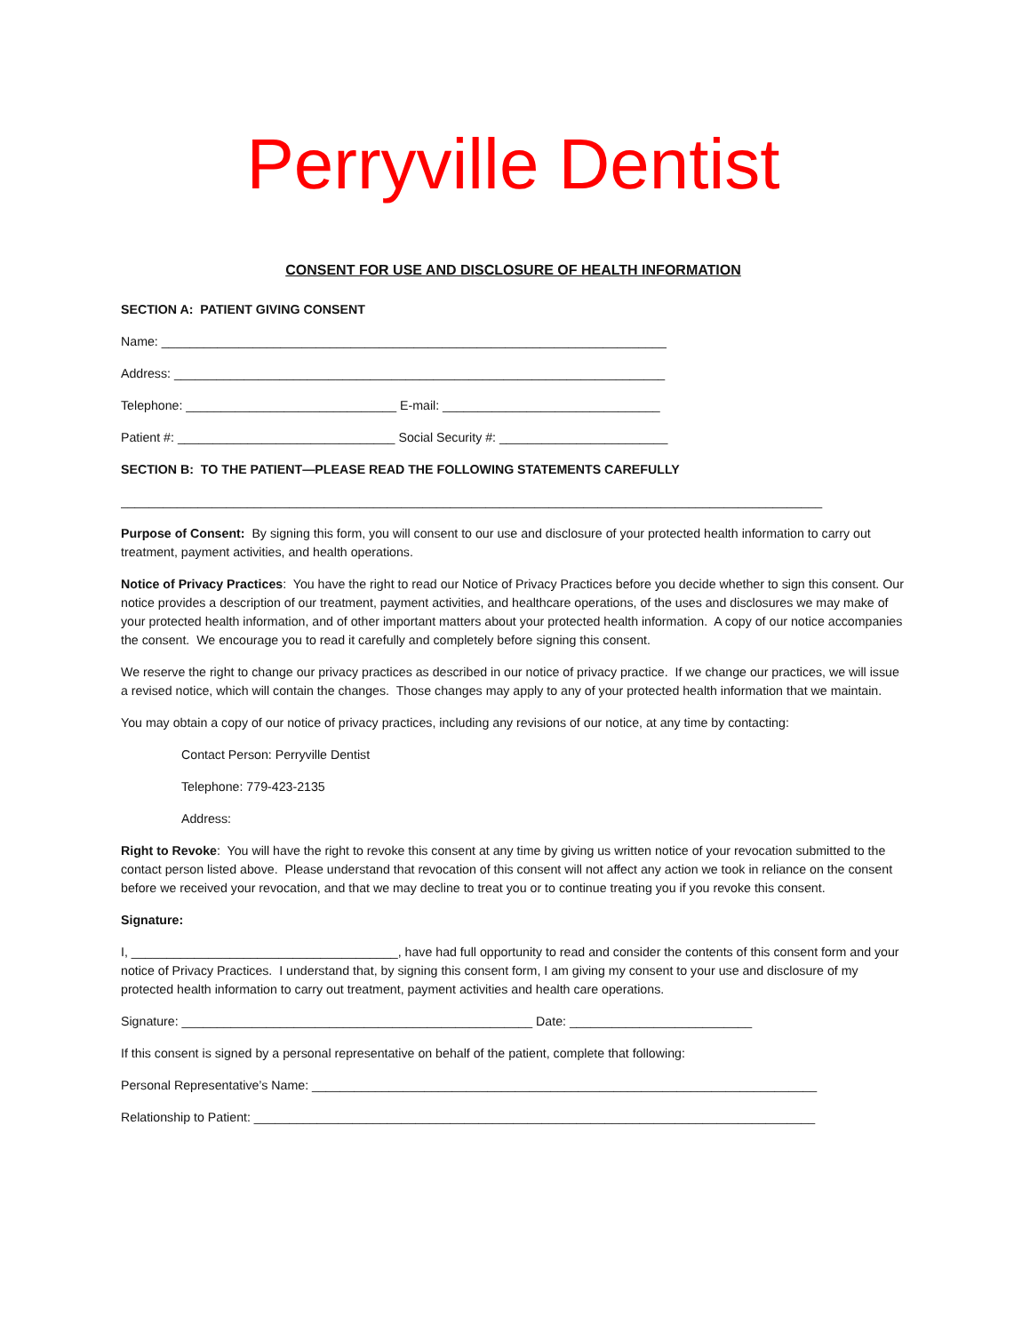Perryville Dentist
CONSENT FOR USE AND DISCLOSURE OF HEALTH INFORMATION
SECTION A: PATIENT GIVING CONSENT
Name: ________________________________________________________________________
Address: ______________________________________________________________________
Telephone: ______________________________ E-mail: _______________________________
Patient #: _______________________________ Social Security #: ________________________
SECTION B: TO THE PATIENT—PLEASE READ THE FOLLOWING STATEMENTS CAREFULLY
____________________________________________________________________________________________________
Purpose of Consent: By signing this form, you will consent to our use and disclosure of your protected health information to carry out treatment, payment activities, and health operations.
Notice of Privacy Practices: You have the right to read our Notice of Privacy Practices before you decide whether to sign this consent. Our notice provides a description of our treatment, payment activities, and healthcare operations, of the uses and disclosures we may make of your protected health information, and of other important matters about your protected health information. A copy of our notice accompanies the consent. We encourage you to read it carefully and completely before signing this consent.
We reserve the right to change our privacy practices as described in our notice of privacy practice. If we change our practices, we will issue a revised notice, which will contain the changes. Those changes may apply to any of your protected health information that we maintain.
You may obtain a copy of our notice of privacy practices, including any revisions of our notice, at any time by contacting:
Contact Person: Perryville Dentist
Telephone: 779-423-2135
Address:
Right to Revoke: You will have the right to revoke this consent at any time by giving us written notice of your revocation submitted to the contact person listed above. Please understand that revocation of this consent will not affect any action we took in reliance on the consent before we received your revocation, and that we may decline to treat you or to continue treating you if you revoke this consent.
Signature:
I, ______________________________________, have had full opportunity to read and consider the contents of this consent form and your notice of Privacy Practices. I understand that, by signing this consent form, I am giving my consent to your use and disclosure of my protected health information to carry out treatment, payment activities and health care operations.
Signature: __________________________________________________ Date: __________________________
If this consent is signed by a personal representative on behalf of the patient, complete that following:
Personal Representative’s Name: ________________________________________________________________________
Relationship to Patient: ________________________________________________________________________________